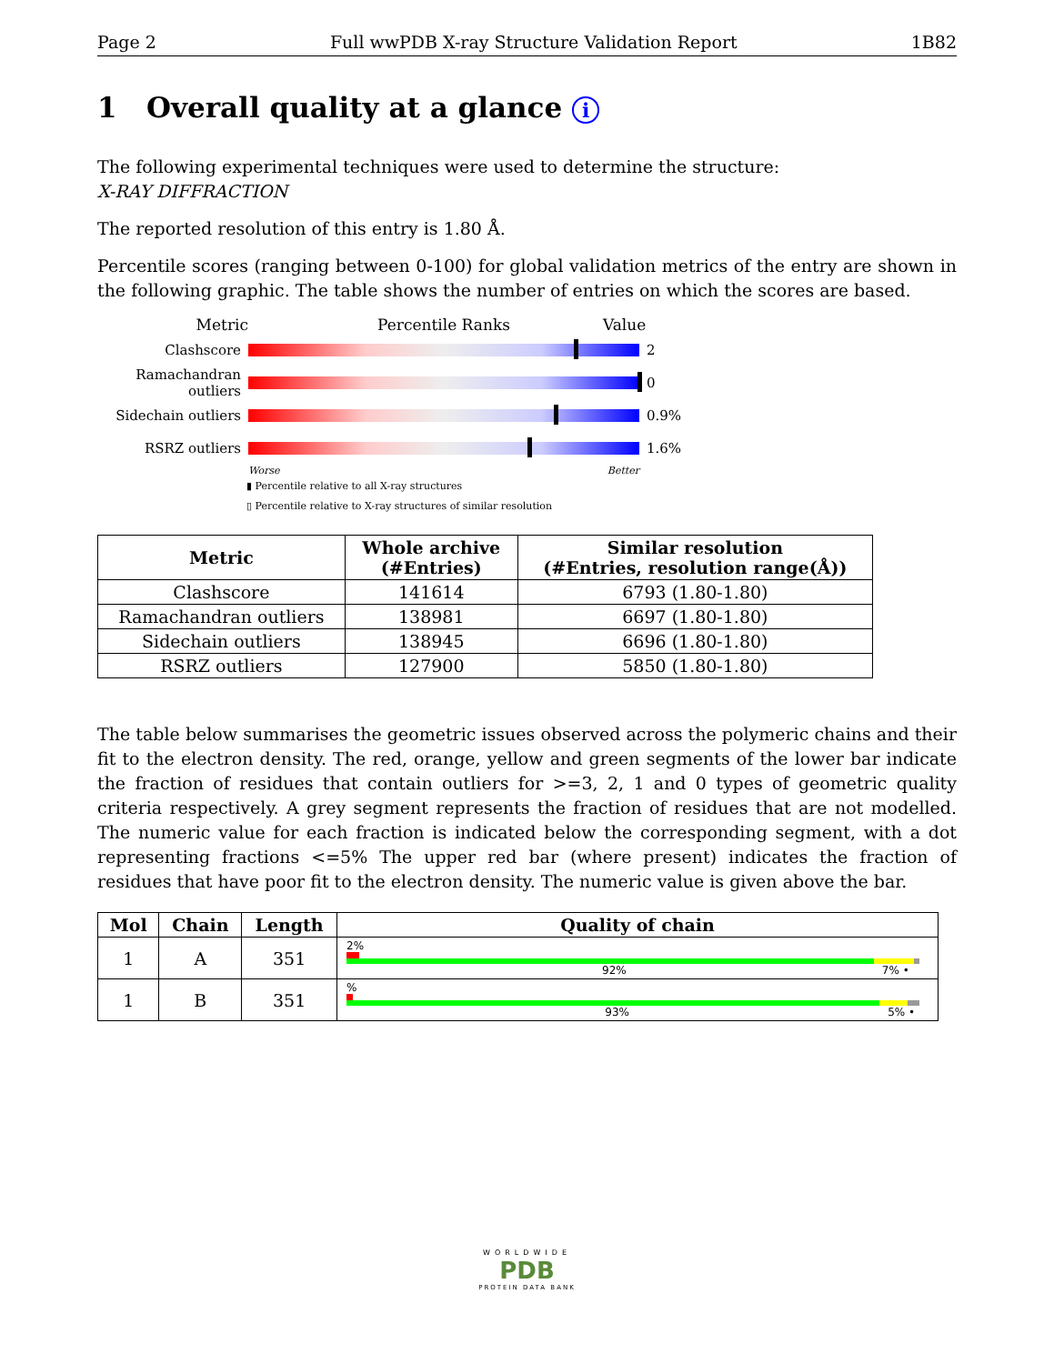Page 2 Full wwPDB X-ray Structure Validation Report 1B82
1 Overall quality at a glance i
The following experimental techniques were used to determine the structure:
X-RAY DIFFRACTION
The reported resolution of this entry is 1.80 Å.
Percentile scores (ranging between 0-100) for global validation metrics of the entry are shown in the following graphic. The table shows the number of entries on which the scores are based.
Metric Percentile Ranks Value
Clashscore 2
Ramachandran outliers
0
Sidechain outliers
0.9%
RSRZ outliers 1.6%
Worse Better
▮ Percentile relative to all X-ray structures
▯ Percentile relative to X-ray structures of similar resolution
| Metric | Whole archive (#Entries) | Similar resolution (#Entries, resolution range(Å)) |
| --- | --- | --- |
| Clashscore | 141614 | 6793 (1.80-1.80) |
| Ramachandran outliers | 138981 | 6697 (1.80-1.80) |
| Sidechain outliers | 138945 | 6696 (1.80-1.80) |
| RSRZ outliers | 127900 | 5850 (1.80-1.80) |
The table below summarises the geometric issues observed across the polymeric chains and their fit to the electron density. The red, orange, yellow and green segments of the lower bar indicate the fraction of residues that contain outliers for >=3, 2, 1 and 0 types of geometric quality criteria respectively. A grey segment represents the fraction of residues that are not modelled. The numeric value for each fraction is indicated below the corresponding segment, with a dot representing fractions <=5% The upper red bar (where present) indicates the fraction of residues that have poor fit to the electron density. The numeric value is given above the bar.
| Mol | Chain | Length | Quality of chain |
| --- | --- | --- | --- |
| 1 | A | 351 | 2% 92% 7% • |
| 1 | B | 351 | % 93% 5% • |
WORLDWIDE
PDB
PROTEIN DATA BANK